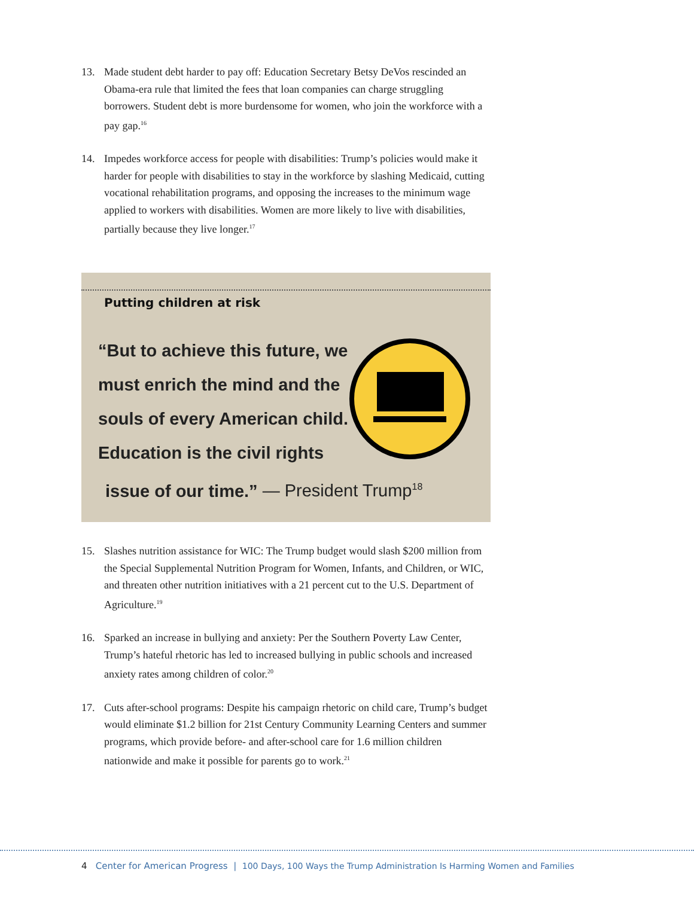13. Made student debt harder to pay off: Education Secretary Betsy DeVos rescinded an Obama-era rule that limited the fees that loan companies can charge struggling borrowers. Student debt is more burdensome for women, who join the workforce with a pay gap.<sup>16</sup>
14. Impedes workforce access for people with disabilities: Trump’s policies would make it harder for people with disabilities to stay in the workforce by slashing Medicaid, cutting vocational rehabilitation programs, and opposing the increases to the minimum wage applied to workers with disabilities. Women are more likely to live with disabilities, partially because they live longer.<sup>17</sup>
Putting children at risk
“But to achieve this future, we must enrich the mind and the souls of every American child. Education is the civil rights
issue of our time.” — President Trump<sup>18</sup>
15. Slashes nutrition assistance for WIC: The Trump budget would slash $200 million from the Special Supplemental Nutrition Program for Women, Infants, and Children, or WIC, and threaten other nutrition initiatives with a 21 percent cut to the U.S. Department of Agriculture.<sup>19</sup>
16. Sparked an increase in bullying and anxiety: Per the Southern Poverty Law Center, Trump’s hateful rhetoric has led to increased bullying in public schools and increased anxiety rates among children of color.<sup>20</sup>
17. Cuts after-school programs: Despite his campaign rhetoric on child care, Trump’s budget would eliminate $1.2 billion for 21st Century Community Learning Centers and summer programs, which provide before- and after-school care for 1.6 million children nationwide and make it possible for parents go to work.<sup>21</sup>
4 Center for American Progress | 100 Days, 100 Ways the Trump Administration Is Harming Women and Families